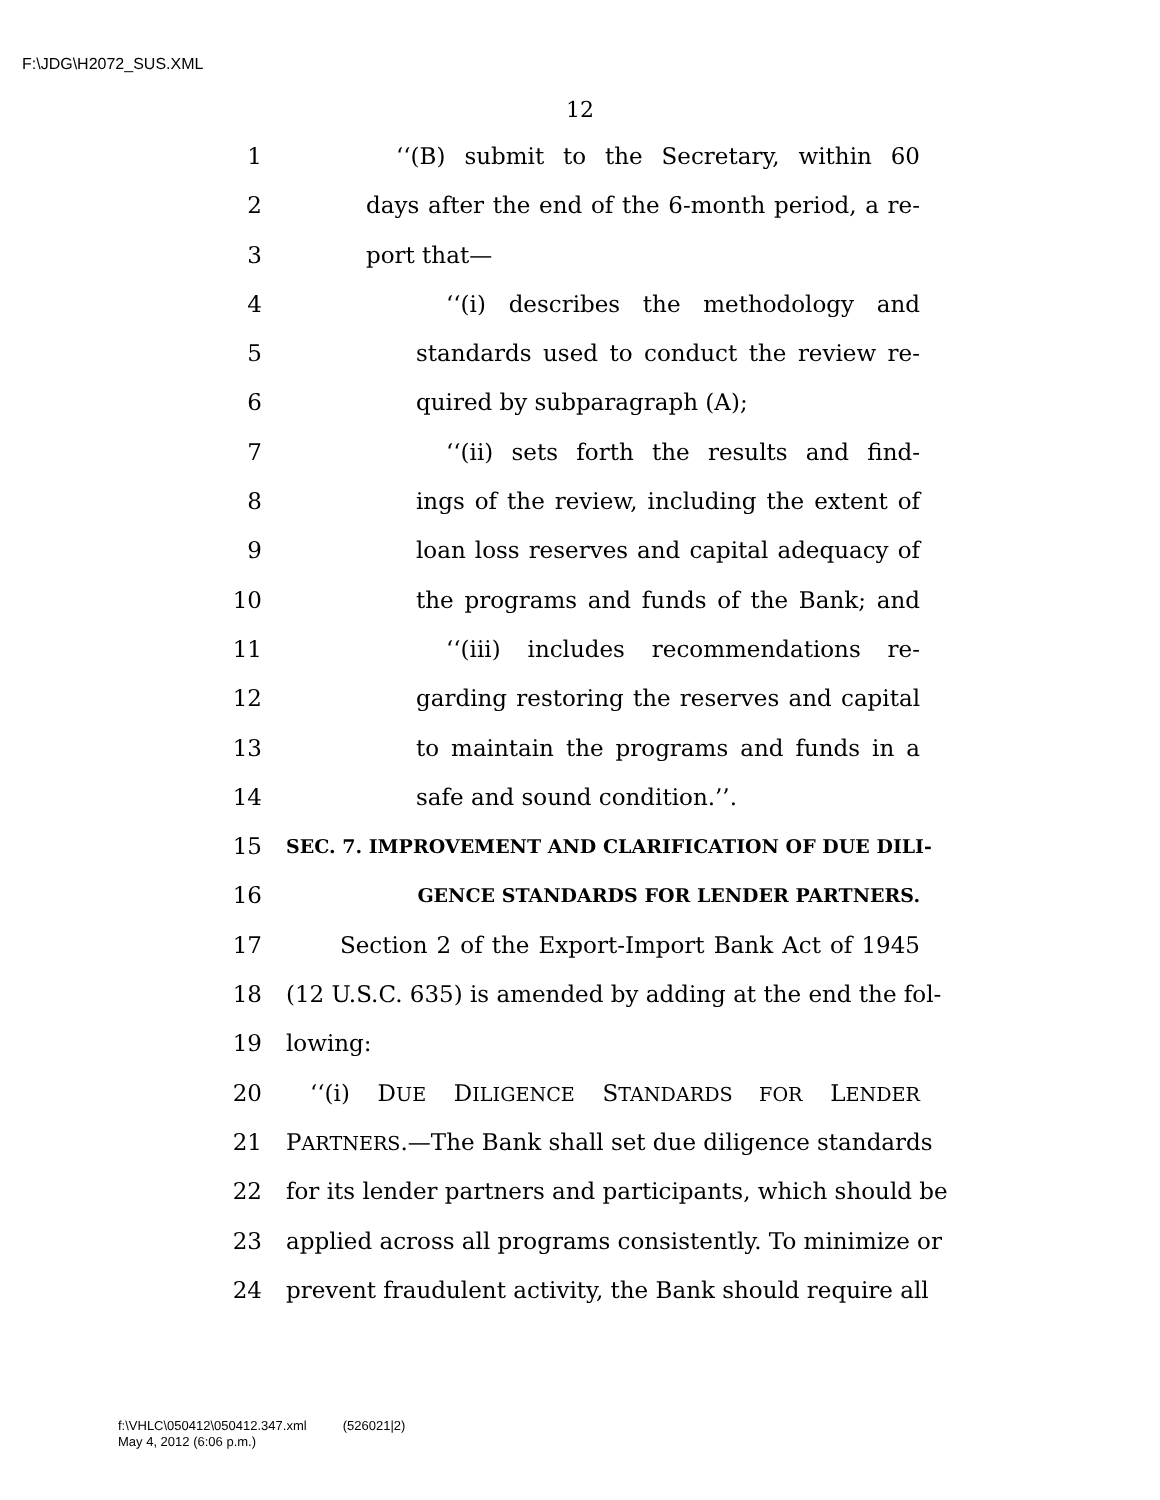F:\JDG\H2072_SUS.XML
12
1 ‘‘(B) submit to the Secretary, within 60
2 days after the end of the 6-month period, a re-
3 port that—
4 ‘‘(i) describes the methodology and
5 standards used to conduct the review re-
6 quired by subparagraph (A);
7 ‘‘(ii) sets forth the results and find-
8 ings of the review, including the extent of
9 loan loss reserves and capital adequacy of
10 the programs and funds of the Bank; and
11 ‘‘(iii) includes recommendations re-
12 garding restoring the reserves and capital
13 to maintain the programs and funds in a
14 safe and sound condition.’’.
15 SEC. 7. IMPROVEMENT AND CLARIFICATION OF DUE DILI-
16 GENCE STANDARDS FOR LENDER PARTNERS.
17 Section 2 of the Export-Import Bank Act of 1945
18 (12 U.S.C. 635) is amended by adding at the end the fol-
19 lowing:
20 ‘‘(i) DUE DILIGENCE STANDARDS FOR LENDER
21 PARTNERS.—The Bank shall set due diligence standards
22 for its lender partners and participants, which should be
23 applied across all programs consistently. To minimize or
24 prevent fraudulent activity, the Bank should require all
f:\VHLC\050412\050412.347.xml (526021|2)
May 4, 2012 (6:06 p.m.)